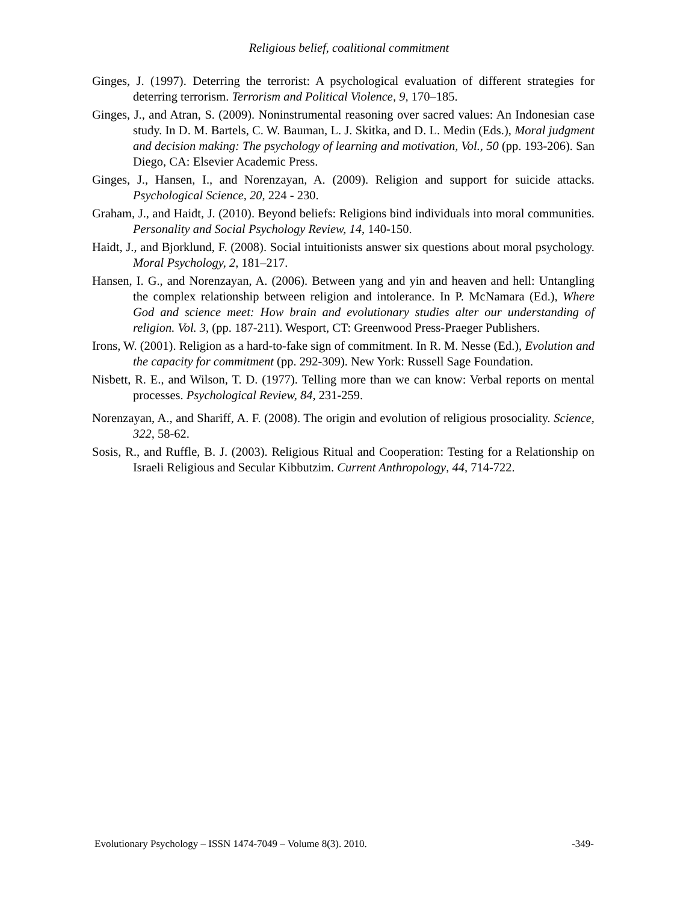Religious belief, coalitional commitment
Ginges, J. (1997). Deterring the terrorist: A psychological evaluation of different strategies for deterring terrorism. Terrorism and Political Violence, 9, 170–185.
Ginges, J., and Atran, S. (2009). Noninstrumental reasoning over sacred values: An Indonesian case study. In D. M. Bartels, C. W. Bauman, L. J. Skitka, and D. L. Medin (Eds.), Moral judgment and decision making: The psychology of learning and motivation, Vol., 50 (pp. 193-206). San Diego, CA: Elsevier Academic Press.
Ginges, J., Hansen, I., and Norenzayan, A. (2009). Religion and support for suicide attacks. Psychological Science, 20, 224 - 230.
Graham, J., and Haidt, J. (2010). Beyond beliefs: Religions bind individuals into moral communities. Personality and Social Psychology Review, 14, 140-150.
Haidt, J., and Bjorklund, F. (2008). Social intuitionists answer six questions about moral psychology. Moral Psychology, 2, 181–217.
Hansen, I. G., and Norenzayan, A. (2006). Between yang and yin and heaven and hell: Untangling the complex relationship between religion and intolerance. In P. McNamara (Ed.), Where God and science meet: How brain and evolutionary studies alter our understanding of religion. Vol. 3, (pp. 187-211). Wesport, CT: Greenwood Press-Praeger Publishers.
Irons, W. (2001). Religion as a hard-to-fake sign of commitment. In R. M. Nesse (Ed.), Evolution and the capacity for commitment (pp. 292-309). New York: Russell Sage Foundation.
Nisbett, R. E., and Wilson, T. D. (1977). Telling more than we can know: Verbal reports on mental processes. Psychological Review, 84, 231-259.
Norenzayan, A., and Shariff, A. F. (2008). The origin and evolution of religious prosociality. Science, 322, 58-62.
Sosis, R., and Ruffle, B. J. (2003). Religious Ritual and Cooperation: Testing for a Relationship on Israeli Religious and Secular Kibbutzim. Current Anthropology, 44, 714-722.
Evolutionary Psychology – ISSN 1474-7049 – Volume 8(3). 2010. -349-